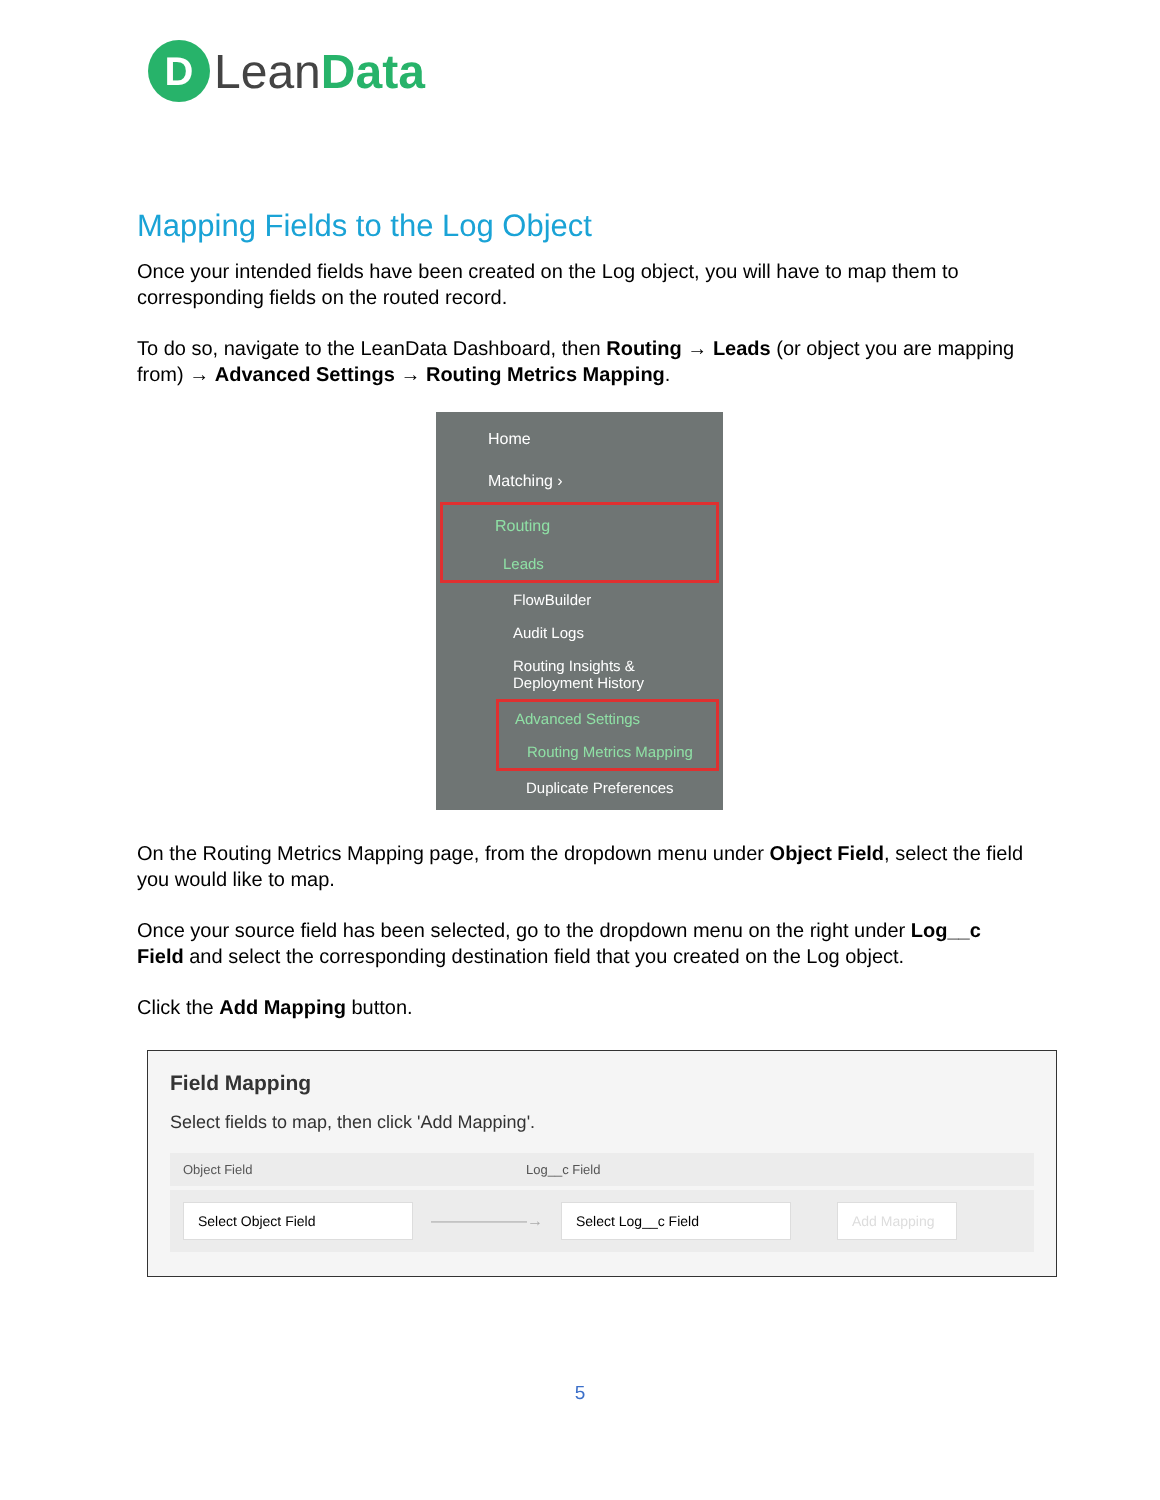D
LeanData
Mapping Fields to the Log Object
Once your intended fields have been created on the Log object, you will have to map them to corresponding fields on the routed record.
To do so, navigate to the LeanData Dashboard, then Routing → Leads (or object you are mapping from) → Advanced Settings → Routing Metrics Mapping.
Home
Matching ›
Routing
Leads
FlowBuilder
Audit Logs
Routing Insights &
Deployment History
Advanced Settings
Routing Metrics Mapping
Duplicate Preferences
On the Routing Metrics Mapping page, from the dropdown menu under Object Field, select the field you would like to map.
Once your source field has been selected, go to the dropdown menu on the right under Log__c Field and select the corresponding destination field that you created on the Log object.
Click the Add Mapping button.
Field Mapping
Select fields to map, then click 'Add Mapping'.
Object Field Log__c Field
Select Object Field
——————→
Select Log__c Field
Add Mapping
5